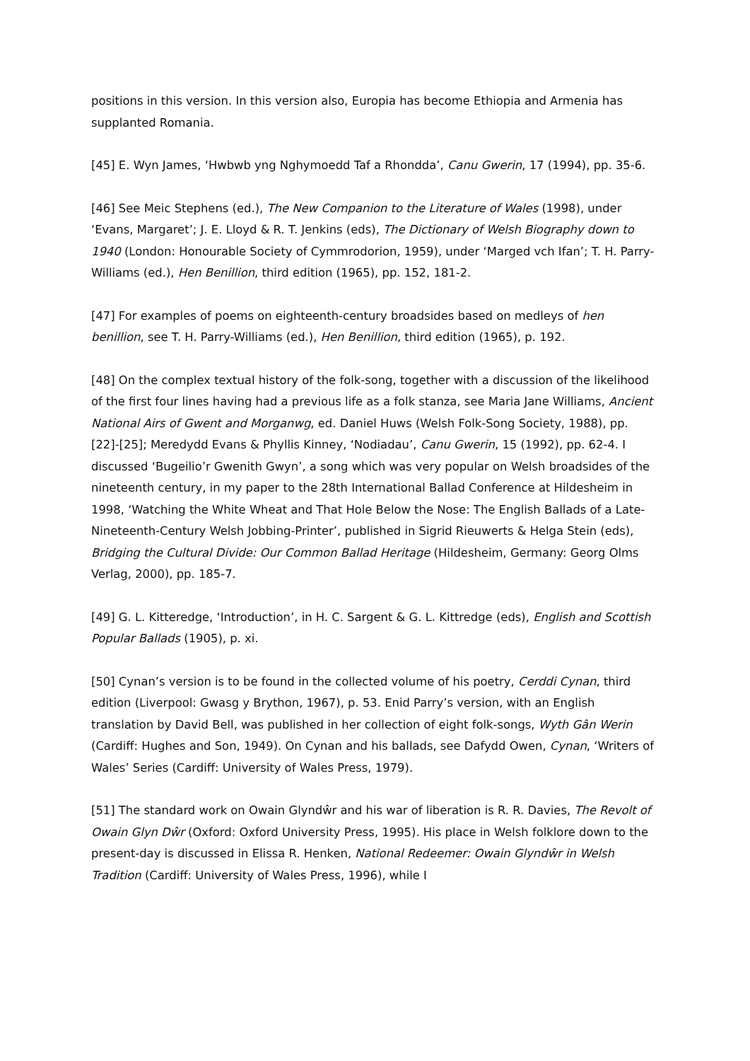positions in this version. In this version also, Europia has become Ethiopia and Armenia has supplanted Romania.
[45] E. Wyn James, ‘Hwbwb yng Nghymoedd Taf a Rhondda’, Canu Gwerin, 17 (1994), pp. 35-6.
[46] See Meic Stephens (ed.), The New Companion to the Literature of Wales (1998), under ‘Evans, Margaret’; J. E. Lloyd & R. T. Jenkins (eds), The Dictionary of Welsh Biography down to 1940 (London: Honourable Society of Cymmrodorion, 1959), under ‘Marged vch Ifan’; T. H. Parry-Williams (ed.), Hen Benillion, third edition (1965), pp. 152, 181-2.
[47] For examples of poems on eighteenth-century broadsides based on medleys of hen benillion, see T. H. Parry-Williams (ed.), Hen Benillion, third edition (1965), p. 192.
[48] On the complex textual history of the folk-song, together with a discussion of the likelihood of the first four lines having had a previous life as a folk stanza, see Maria Jane Williams, Ancient National Airs of Gwent and Morganwg, ed. Daniel Huws (Welsh Folk-Song Society, 1988), pp. [22]-[25]; Meredydd Evans & Phyllis Kinney, ‘Nodiadau’, Canu Gwerin, 15 (1992), pp. 62-4. I discussed ‘Bugeilio’r Gwenith Gwyn’, a song which was very popular on Welsh broadsides of the nineteenth century, in my paper to the 28th International Ballad Conference at Hildesheim in 1998, ‘Watching the White Wheat and That Hole Below the Nose: The English Ballads of a Late-Nineteenth-Century Welsh Jobbing-Printer’, published in Sigrid Rieuwerts & Helga Stein (eds), Bridging the Cultural Divide: Our Common Ballad Heritage (Hildesheim, Germany: Georg Olms Verlag, 2000), pp. 185-7.
[49] G. L. Kitteredge, ‘Introduction’, in H. C. Sargent & G. L. Kittredge (eds), English and Scottish Popular Ballads (1905), p. xi.
[50] Cynan’s version is to be found in the collected volume of his poetry, Cerddi Cynan, third edition (Liverpool: Gwasg y Brython, 1967), p. 53. Enid Parry’s version, with an English translation by David Bell, was published in her collection of eight folk-songs, Wyth Gân Werin (Cardiff: Hughes and Son, 1949). On Cynan and his ballads, see Dafydd Owen, Cynan, ‘Writers of Wales’ Series (Cardiff: University of Wales Press, 1979).
[51] The standard work on Owain Glyndŵr and his war of liberation is R. R. Davies, The Revolt of Owain Glyn Dŵr (Oxford: Oxford University Press, 1995). His place in Welsh folklore down to the present-day is discussed in Elissa R. Henken, National Redeemer: Owain Glyndŵr in Welsh Tradition (Cardiff: University of Wales Press, 1996), while I